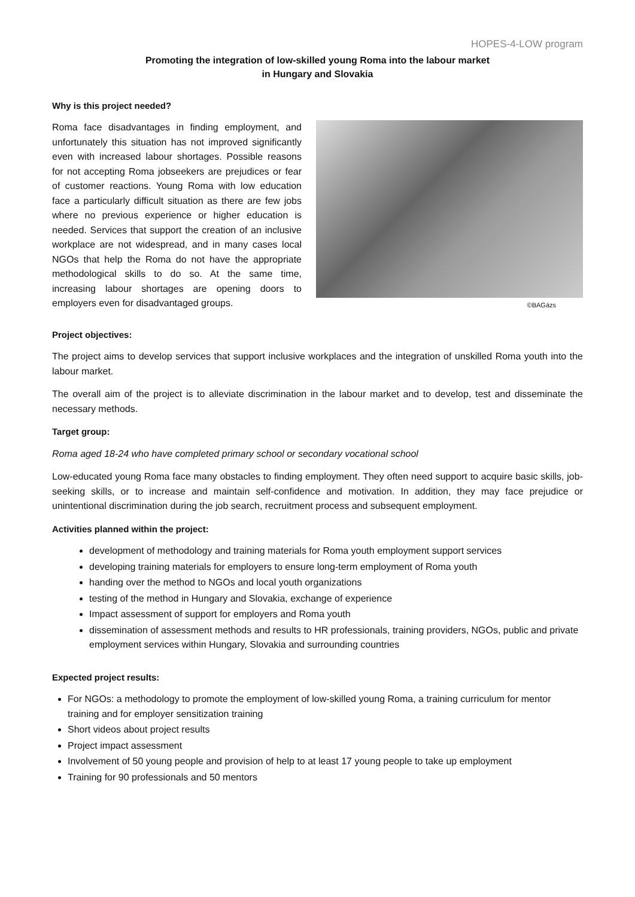HOPES-4-LOW program
Promoting the integration of low-skilled young Roma into the labour market
in Hungary and Slovakia
Why is this project needed?
Roma face disadvantages in finding employment, and unfortunately this situation has not improved significantly even with increased labour shortages. Possible reasons for not accepting Roma jobseekers are prejudices or fear of customer reactions. Young Roma with low education face a particularly difficult situation as there are few jobs where no previous experience or higher education is needed. Services that support the creation of an inclusive workplace are not widespread, and in many cases local NGOs that help the Roma do not have the appropriate methodological skills to do so. At the same time, increasing labour shortages are opening doors to employers even for disadvantaged groups.
©BAGázs
Project objectives:
The project aims to develop services that support inclusive workplaces and the integration of unskilled Roma youth into the labour market.
The overall aim of the project is to alleviate discrimination in the labour market and to develop, test and disseminate the necessary methods.
Target group:
Roma aged 18-24 who have completed primary school or secondary vocational school
Low-educated young Roma face many obstacles to finding employment. They often need support to acquire basic skills, job-seeking skills, or to increase and maintain self-confidence and motivation. In addition, they may face prejudice or unintentional discrimination during the job search, recruitment process and subsequent employment.
Activities planned within the project:
development of methodology and training materials for Roma youth employment support services
developing training materials for employers to ensure long-term employment of Roma youth
handing over the method to NGOs and local youth organizations
testing of the method in Hungary and Slovakia, exchange of experience
Impact assessment of support for employers and Roma youth
dissemination of assessment methods and results to HR professionals, training providers, NGOs, public and private employment services within Hungary, Slovakia and surrounding countries
Expected project results:
For NGOs: a methodology to promote the employment of low-skilled young Roma, a training curriculum for mentor training and for employer sensitization training
Short videos about project results
Project impact assessment
Involvement of 50 young people and provision of help to at least 17 young people to take up employment
Training for 90 professionals and 50 mentors